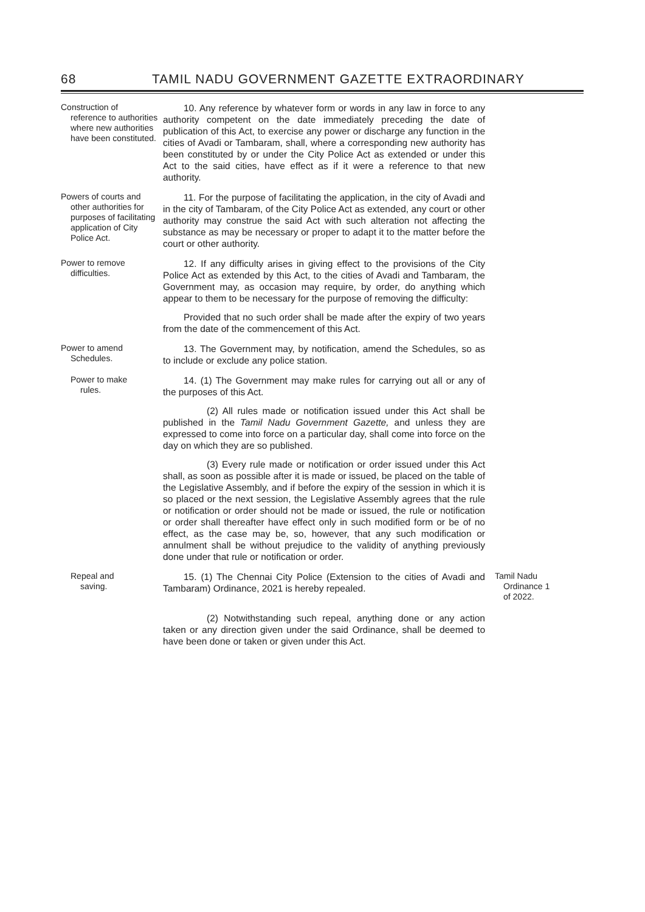68 TAMIL NADU GOVERNMENT GAZETTE EXTRAORDINARY
Construction of
reference to authorities where new authorities have been constituted.
10. Any reference by whatever form or words in any law in force to any authority competent on the date immediately preceding the date of publication of this Act, to exercise any power or discharge any function in the cities of Avadi or Tambaram, shall, where a corresponding new authority has been constituted by or under the City Police Act as extended or under this Act to the said cities, have effect as if it were a reference to that new authority.
Powers of courts and
other authorities for purposes of facilitating application of City Police Act.
11. For the purpose of facilitating the application, in the city of Avadi and in the city of Tambaram, of the City Police Act as extended, any court or other authority may construe the said Act with such alteration not affecting the substance as may be necessary or proper to adapt it to the matter before the court or other authority.
Power to remove
difficulties.
12. If any difficulty arises in giving effect to the provisions of the City Police Act as extended by this Act, to the cities of Avadi and Tambaram, the Government may, as occasion may require, by order, do anything which appear to them to be necessary for the purpose of removing the difficulty:
Provided that no such order shall be made after the expiry of two years from the date of the commencement of this Act.
Power to amend
Schedules.
13. The Government may, by notification, amend the Schedules, so as to include or exclude any police station.
Power to make
rules.
14. (1) The Government may make rules for carrying out all or any of the purposes of this Act.
(2) All rules made or notification issued under this Act shall be published in the Tamil Nadu Government Gazette, and unless they are expressed to come into force on a particular day, shall come into force on the day on which they are so published.
(3) Every rule made or notification or order issued under this Act shall, as soon as possible after it is made or issued, be placed on the table of the Legislative Assembly, and if before the expiry of the session in which it is so placed or the next session, the Legislative Assembly agrees that the rule or notification or order should not be made or issued, the rule or notification or order shall thereafter have effect only in such modified form or be of no effect, as the case may be, so, however, that any such modification or annulment shall be without prejudice to the validity of anything previously done under that rule or notification or order.
Repeal and
saving.
15. (1) The Chennai City Police (Extension to the cities of Avadi and Tambaram) Ordinance, 2021 is hereby repealed.
(2) Notwithstanding such repeal, anything done or any action taken or any direction given under the said Ordinance, shall be deemed to have been done or taken or given under this Act.
Tamil Nadu
Ordinance 1 of 2022.